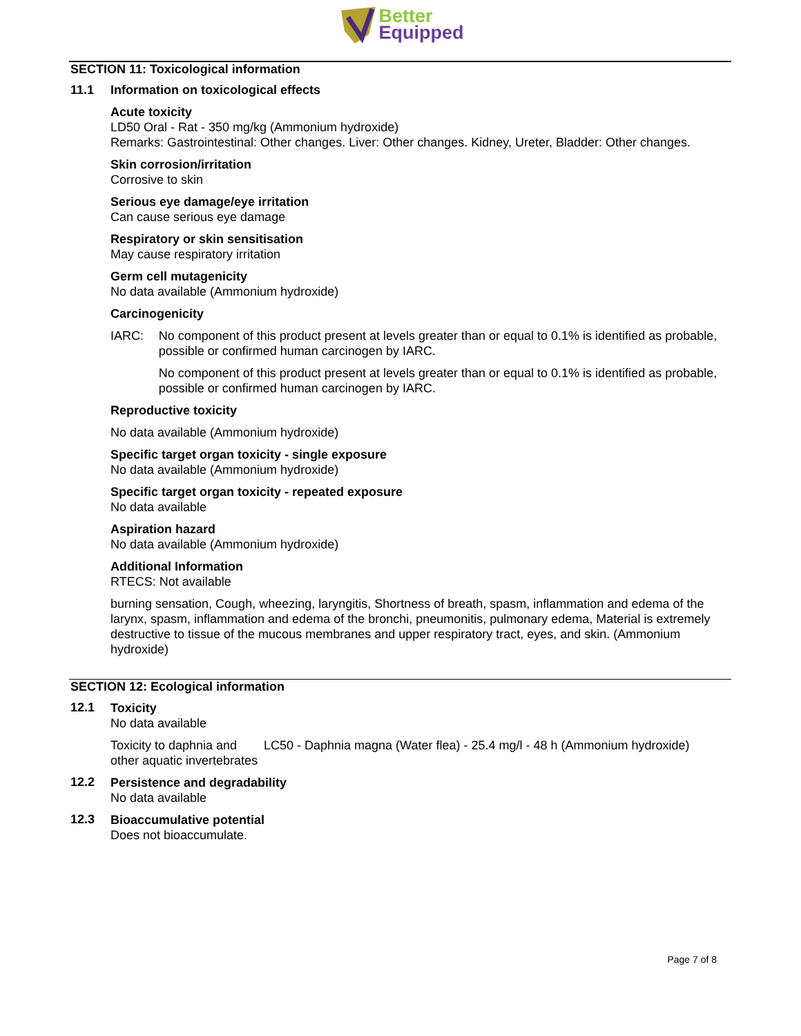Better
Equipped
SECTION 11: Toxicological information
11.1 Information on toxicological effects
Acute toxicity
LD50 Oral - Rat - 350 mg/kg (Ammonium hydroxide)
Remarks: Gastrointestinal: Other changes. Liver: Other changes. Kidney, Ureter, Bladder: Other changes.
Skin corrosion/irritation
Corrosive to skin
Serious eye damage/eye irritation
Can cause serious eye damage
Respiratory or skin sensitisation
May cause respiratory irritation
Germ cell mutagenicity
No data available (Ammonium hydroxide)
Carcinogenicity
IARC: No component of this product present at levels greater than or equal to 0.1% is identified as probable, possible or confirmed human carcinogen by IARC.
No component of this product present at levels greater than or equal to 0.1% is identified as probable, possible or confirmed human carcinogen by IARC.
Reproductive toxicity
No data available (Ammonium hydroxide)
Specific target organ toxicity - single exposure
No data available (Ammonium hydroxide)
Specific target organ toxicity - repeated exposure
No data available
Aspiration hazard
No data available (Ammonium hydroxide)
Additional Information
RTECS: Not available
burning sensation, Cough, wheezing, laryngitis, Shortness of breath, spasm, inflammation and edema of the larynx, spasm, inflammation and edema of the bronchi, pneumonitis, pulmonary edema, Material is extremely destructive to tissue of the mucous membranes and upper respiratory tract, eyes, and skin. (Ammonium hydroxide)
SECTION 12: Ecological information
12.1
Toxicity
No data available
Toxicity to daphnia and other aquatic invertebrates
LC50 - Daphnia magna (Water flea) - 25.4 mg/l - 48 h (Ammonium hydroxide)
12.2
Persistence and degradability
No data available
12.3
Bioaccumulative potential
Does not bioaccumulate.
Page 7 of 8